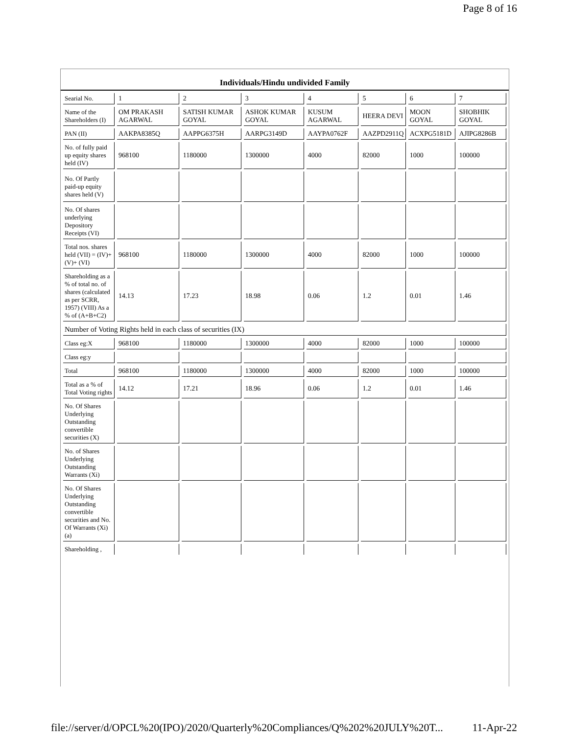Page 8 of 16
Individuals/Hindu undivided Family
| Searial No. | 1 | 2 | 3 | 4 | 5 | 6 | 7 |
| Name of the Shareholders (I) | OM PRAKASH AGARWAL | SATISH KUMAR GOYAL | ASHOK KUMAR GOYAL | KUSUM AGARWAL | HEERA DEVI | MOON GOYAL | SHOBHIK GOYAL |
| PAN (II) | AAKPA8385Q | AAPPG6375H | AARPG3149D | AAYPA0762F | AAZPD2911Q | ACXPG5181D | AJIPG8286B |
| No. of fully paid up equity shares held (IV) | 968100 | 1180000 | 1300000 | 4000 | 82000 | 1000 | 100000 |
| No. Of Partly paid-up equity shares held (V) | | | | | | | |
| No. Of shares underlying Depository Receipts (VI) | | | | | | | |
| Total nos. shares held (VII) = (IV)+(V)+ (VI) | 968100 | 1180000 | 1300000 | 4000 | 82000 | 1000 | 100000 |
| Shareholding as a % of total no. of shares (calculated as per SCRR, 1957) (VIII) As a % of (A+B+C2) | 14.13 | 17.23 | 18.98 | 0.06 | 1.2 | 0.01 | 1.46 |
| Number of Voting Rights held in each class of securities (IX) | | | | | | | |
| Class eg:X | 968100 | 1180000 | 1300000 | 4000 | 82000 | 1000 | 100000 |
| Class eg:y | | | | | | | |
| Total | 968100 | 1180000 | 1300000 | 4000 | 82000 | 1000 | 100000 |
| Total as a % of Total Voting rights | 14.12 | 17.21 | 18.96 | 0.06 | 1.2 | 0.01 | 1.46 |
| No. Of Shares Underlying Outstanding convertible securities (X) | | | | | | | |
| No. of Shares Underlying Outstanding Warrants (Xi) | | | | | | | |
| No. Of Shares Underlying Outstanding convertible securities and No. Of Warrants (Xi) (a) | | | | | | | |
| Shareholding , | | | | | | | |
file://server/d/OPCL%20(IPO)/2020/Quarterly%20Compliances/Q%202%20JULY%20T... 11-Apr-22